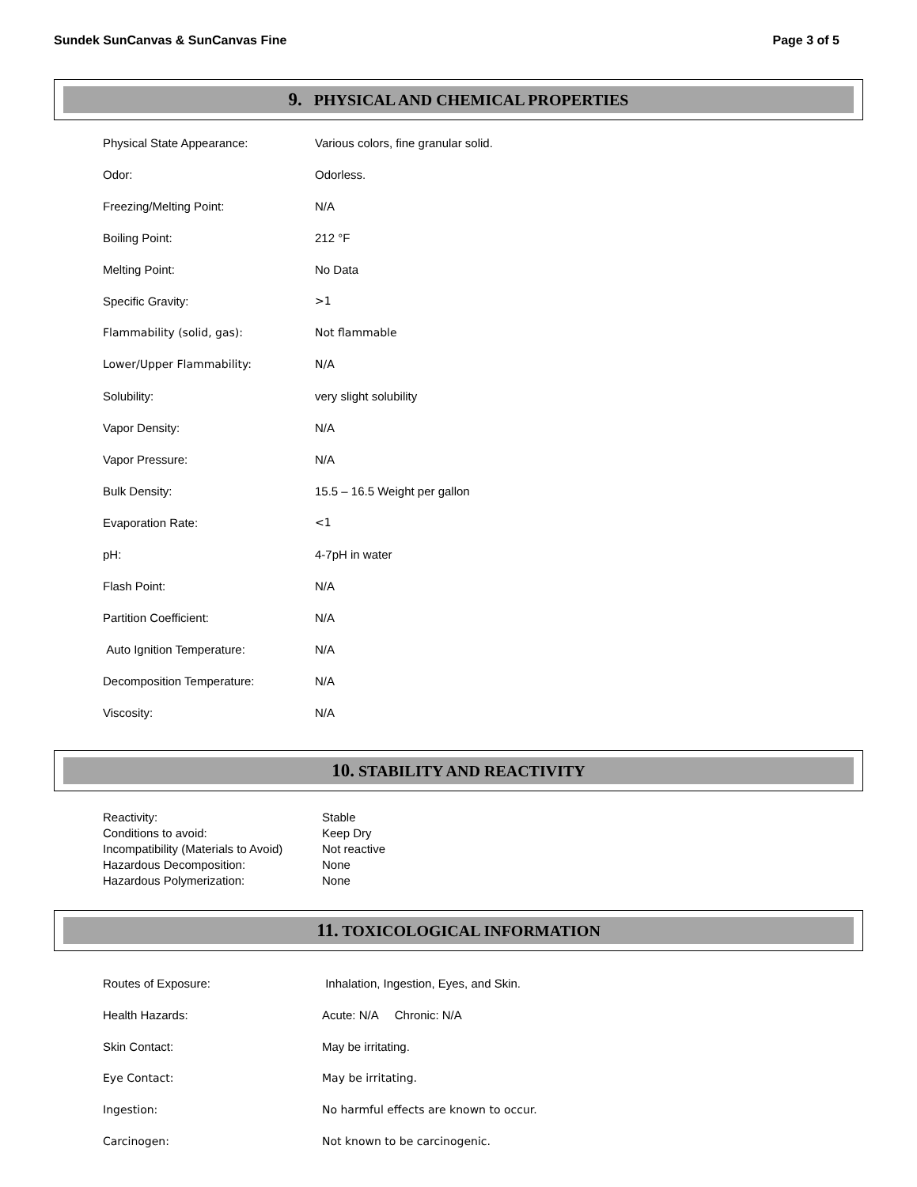Sundek SunCanvas & SunCanvas Fine Page 3 of 5
9. PHYSICAL AND CHEMICAL PROPERTIES
| Physical State Appearance: | Various colors, fine granular solid. |
| Odor: | Odorless. |
| Freezing/Melting Point: | N/A |
| Boiling Point: | 212 °F |
| Melting Point: | No Data |
| Specific Gravity: | >1 |
| Flammability (solid, gas): | Not flammable |
| Lower/Upper Flammability: | N/A |
| Solubility: | very slight solubility |
| Vapor Density: | N/A |
| Vapor Pressure: | N/A |
| Bulk Density: | 15.5 – 16.5 Weight per gallon |
| Evaporation Rate: | <1 |
| pH: | 4-7pH in water |
| Flash Point: | N/A |
| Partition Coefficient: | N/A |
| Auto Ignition Temperature: | N/A |
| Decomposition Temperature: | N/A |
| Viscosity: | N/A |
10. STABILITY AND REACTIVITY
| Reactivity: | Stable |
| Conditions to avoid: | Keep Dry |
| Incompatibility (Materials to Avoid) | Not reactive |
| Hazardous Decomposition: | None |
| Hazardous Polymerization: | None |
11. TOXICOLOGICAL INFORMATION
| Routes of Exposure: | Inhalation, Ingestion, Eyes, and Skin. |
| Health Hazards: | Acute: N/A Chronic: N/A |
| Skin Contact: | May be irritating. |
| Eye Contact: | May be irritating. |
| Ingestion: | No harmful effects are known to occur. |
| Carcinogen: | Not known to be carcinogenic. |